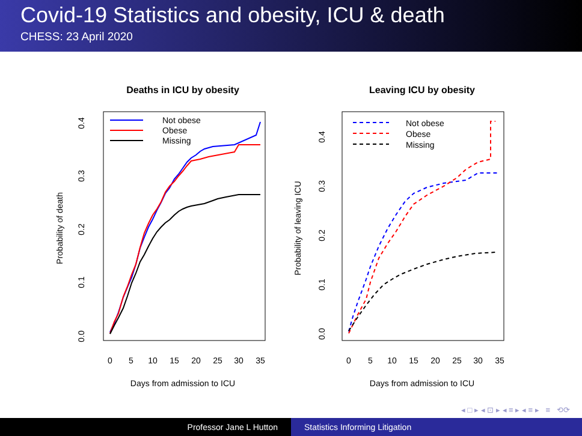Covid-19 Statistics and obesity, ICU & death
CHESS: 23 April 2020
Deaths in ICU by obesity
0
5
10
15
20
25
30
35
Days from admission to ICU
0.0
0.1
0.2
0.3
0.4
Probability of death
Not obese
Obese
Missing
Leaving ICU by obesity
0
5
10
15
20
25
30
35
Days from admission to ICU
0.0
0.1
0.2
0.3
0.4
Probability of leaving ICU
Not obese
Obese
Missing
◂ □ ▸ ◂ ⊡ ▸ ◂ ≡ ▸ ◂ ≡ ▸ ≡ ⟲⟳
Professor Jane L Hutton Statistics Informing Litigation